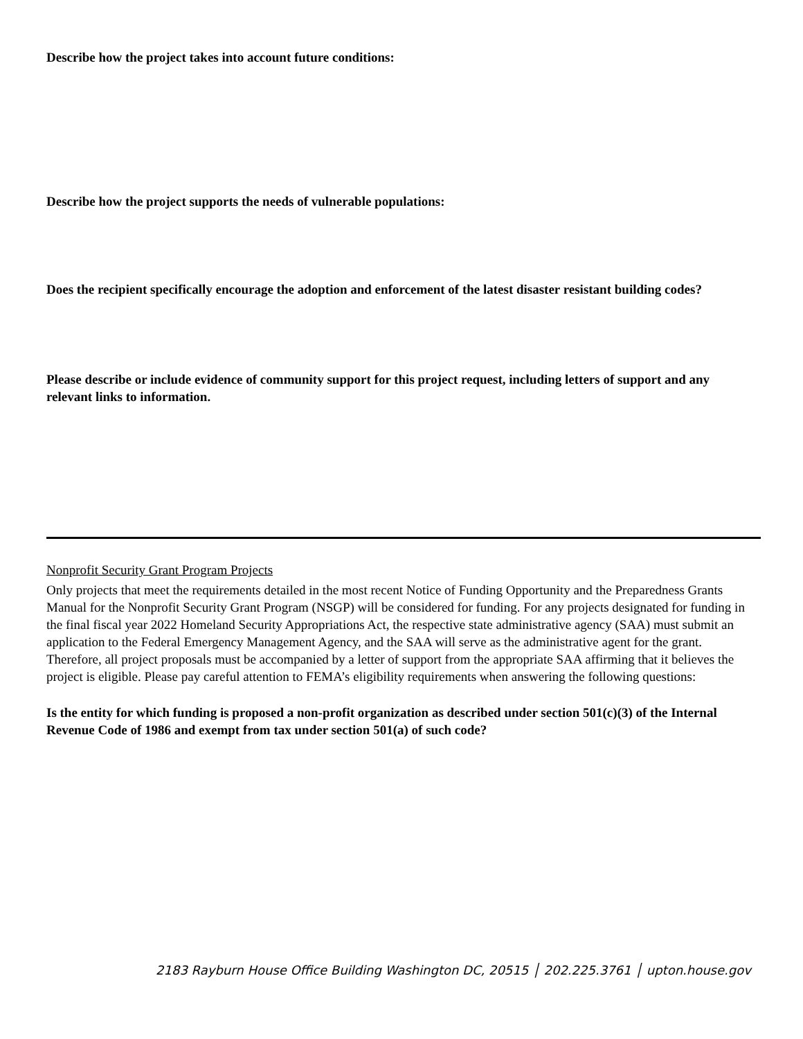Describe how the project takes into account future conditions:
Describe how the project supports the needs of vulnerable populations:
Does the recipient specifically encourage the adoption and enforcement of the latest disaster resistant building codes?
Please describe or include evidence of community support for this project request, including letters of support and any relevant links to information.
Nonprofit Security Grant Program Projects
Only projects that meet the requirements detailed in the most recent Notice of Funding Opportunity and the Preparedness Grants Manual for the Nonprofit Security Grant Program (NSGP) will be considered for funding. For any projects designated for funding in the final fiscal year 2022 Homeland Security Appropriations Act, the respective state administrative agency (SAA) must submit an application to the Federal Emergency Management Agency, and the SAA will serve as the administrative agent for the grant. Therefore, all project proposals must be accompanied by a letter of support from the appropriate SAA affirming that it believes the project is eligible. Please pay careful attention to FEMA’s eligibility requirements when answering the following questions:
Is the entity for which funding is proposed a non-profit organization as described under section 501(c)(3) of the Internal Revenue Code of 1986 and exempt from tax under section 501(a) of such code?
2183 Rayburn House Office Building Washington DC, 20515 │ 202.225.3761 │ upton.house.gov